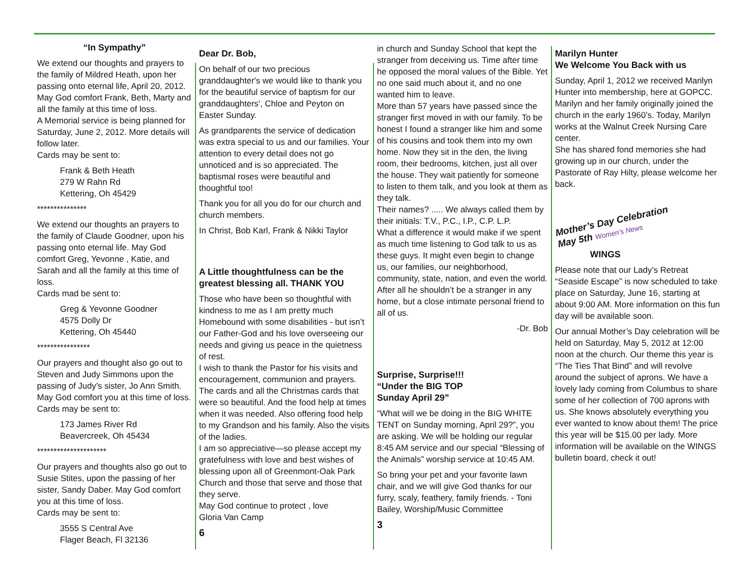“In Sympathy”
We extend our thoughts and prayers to the family of Mildred Heath, upon her passing onto eternal life, April 20, 2012. May God comfort Frank, Beth, Marty and all the family at this time of loss.
A Memorial service is being planned for Saturday, June 2, 2012. More details will follow later.
Cards may be sent to:
Frank & Beth Heath
279 W Rahn Rd
Kettering, Oh 45429
***************
We extend our thoughts an prayers to the family of Claude Goodner, upon his passing onto eternal life. May God comfort Greg, Yevonne , Katie, and Sarah and all the family at this time of loss.
Cards mad be sent to:
Greg & Yevonne Goodner
4575 Dolly Dr
Kettering, Oh 45440
****************
Our prayers and thought also go out to Steven and Judy Simmons upon the passing of Judy’s sister, Jo Ann Smith. May God comfort you at this time of loss.
Cards may be sent to:
173 James River Rd
Beavercreek, Oh 45434
*********************
Our prayers and thoughts also go out to Susie Stites, upon the passing of her sister, Sandy Daber. May God comfort you at this time of loss.
Cards may be sent to:
3555 S Central Ave
Flager Beach, Fl 32136
Dear Dr. Bob,
On behalf of our two precious granddaughter's we would like to thank you for the beautiful service of baptism for our granddaughters', Chloe and Peyton on Easter Sunday.
As grandparents the service of dedication was extra special to us and our families. Your attention to every detail does not go unnoticed and is so appreciated. The baptismal roses were beautiful and thoughtful too!
Thank you for all you do for our church and church members.
In Christ, Bob Karl, Frank & Nikki Taylor
A Little thoughtfulness can be the greatest blessing all. THANK YOU
Those who have been so thoughtful with kindness to me as I am pretty much Homebound with some disabilities - but isn’t our Father-God and his love overseeing our needs and giving us peace in the quietness of rest.
I wish to thank the Pastor for his visits and encouragement, communion and prayers. The cards and all the Christmas cards that were so beautiful. And the food help at times when it was needed. Also offering food help to my Grandson and his family. Also the visits of the ladies.
I am so appreciative—so please accept my gratefulness with love and best wishes of blessing upon all of Greenmont-Oak Park Church and those that serve and those that they serve.
May God continue to protect , love
Gloria Van Camp
6
in church and Sunday School that kept the stranger from deceiving us. Time after time he opposed the moral values of the Bible. Yet no one said much about it, and no one wanted him to leave.
More than 57 years have passed since the stranger first moved in with our family. To be honest I found a stranger like him and some of his cousins and took them into my own home. Now they sit in the den, the living room, their bedrooms, kitchen, just all over the house. They wait patiently for someone to listen to them talk, and you look at them as they talk.
Their names? ..... We always called them by their initials: T.V., P.C., I.P., C.P. L.P.
What a difference it would make if we spent as much time listening to God talk to us as these guys. It might even begin to change us, our families, our neighborhood, community, state, nation, and even the world. After all he shouldn’t be a stranger in any home, but a close intimate personal friend to all of us.
-Dr. Bob
Surprise, Surprise!!!
“Under the BIG TOP
Sunday April 29”
“What will we be doing in the BIG WHITE TENT on Sunday morning, April 29?”, you are asking. We will be holding our regular 8:45 AM service and our special “Blessing of the Animals” worship service at 10:45 AM.
So bring your pet and your favorite lawn chair, and we will give God thanks for our furry, scaly, feathery, family friends. - Toni Bailey, Worship/Music Committee
3
Marilyn Hunter
We Welcome You Back with us
Sunday, April 1, 2012 we received Marilyn Hunter into membership, here at GOPCC.
Marilyn and her family originally joined the church in the early 1960’s. Today, Marilyn works at the Walnut Creek Nursing Care center.
She has shared fond memories she had growing up in our church, under the Pastorate of Ray Hilty, please welcome her back.
Mother’s Day Celebration
May 5th Women’s News
WINGS
Please note that our Lady’s Retreat “Seaside Escape” is now scheduled to take place on Saturday, June 16, starting at about 9:00 AM. More information on this fun day will be available soon.
Our annual Mother’s Day celebration will be held on Saturday, May 5, 2012 at 12:00 noon at the church. Our theme this year is “The Ties That Bind” and will revolve around the subject of aprons. We have a lovely lady coming from Columbus to share some of her collection of 700 aprons with us. She knows absolutely everything you ever wanted to know about them! The price this year will be $15.00 per lady. More information will be available on the WINGS bulletin board, check it out!